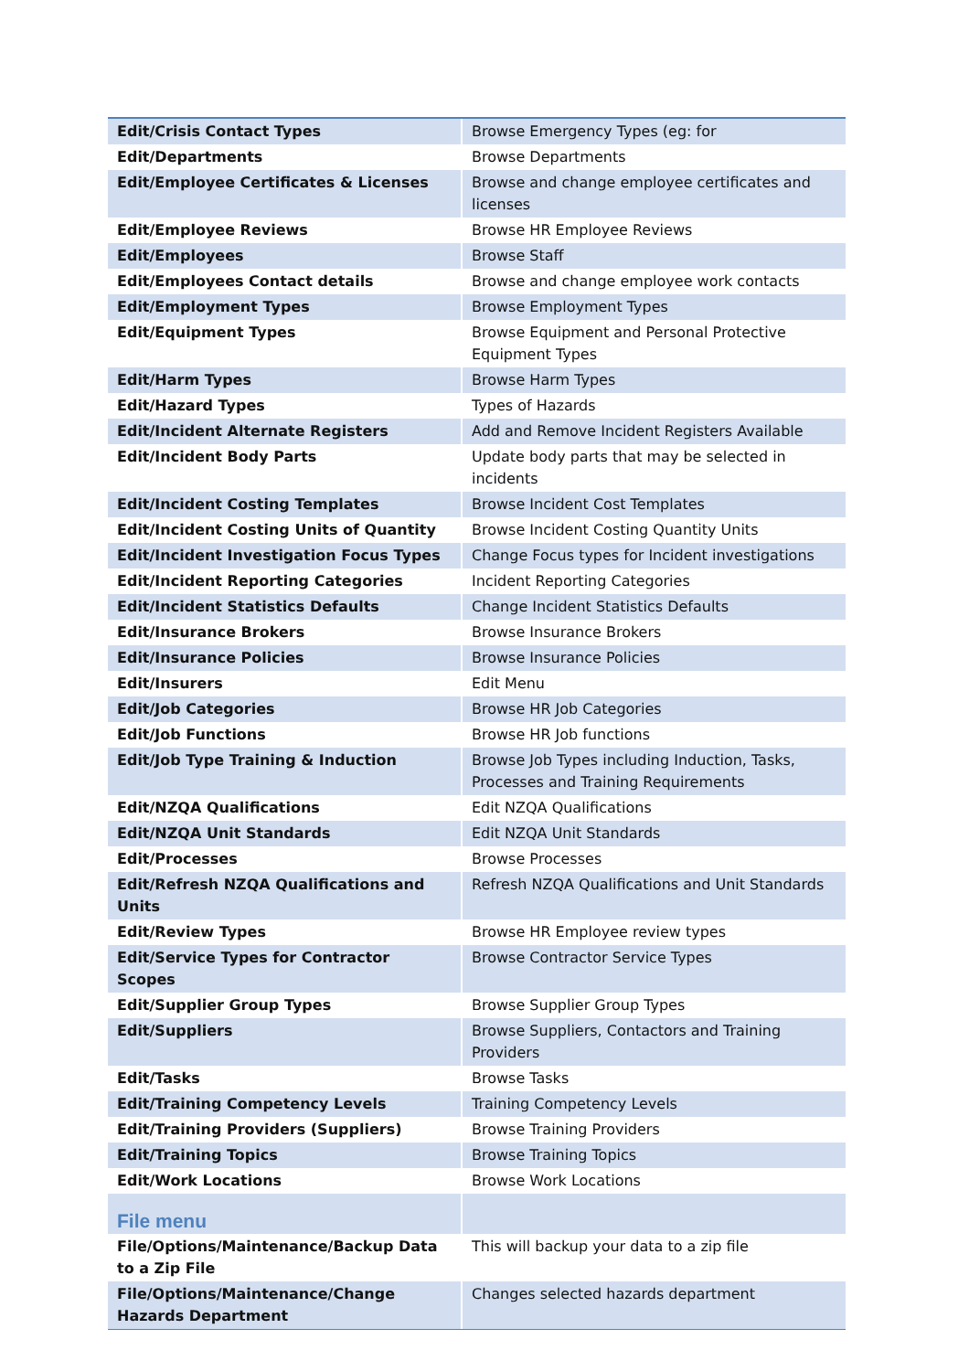| Edit/Crisis Contact Types | Browse Emergency Types (eg: for |
| Edit/Departments | Browse Departments |
| Edit/Employee Certificates & Licenses | Browse and change employee certificates and licenses |
| Edit/Employee Reviews | Browse HR Employee Reviews |
| Edit/Employees | Browse Staff |
| Edit/Employees Contact details | Browse and change employee work contacts |
| Edit/Employment Types | Browse Employment Types |
| Edit/Equipment Types | Browse Equipment and Personal Protective Equipment Types |
| Edit/Harm Types | Browse Harm Types |
| Edit/Hazard Types | Types of Hazards |
| Edit/Incident Alternate Registers | Add and Remove Incident Registers Available |
| Edit/Incident Body Parts | Update body parts that may be selected in incidents |
| Edit/Incident Costing Templates | Browse Incident Cost Templates |
| Edit/Incident Costing Units of Quantity | Browse Incident Costing Quantity Units |
| Edit/Incident Investigation Focus Types | Change Focus types for Incident investigations |
| Edit/Incident Reporting Categories | Incident Reporting Categories |
| Edit/Incident Statistics Defaults | Change Incident Statistics Defaults |
| Edit/Insurance Brokers | Browse Insurance Brokers |
| Edit/Insurance Policies | Browse Insurance Policies |
| Edit/Insurers | Edit Menu |
| Edit/Job Categories | Browse HR Job Categories |
| Edit/Job Functions | Browse HR Job functions |
| Edit/Job Type Training & Induction | Browse Job Types including Induction, Tasks, Processes and Training Requirements |
| Edit/NZQA Qualifications | Edit NZQA Qualifications |
| Edit/NZQA Unit Standards | Edit NZQA Unit Standards |
| Edit/Processes | Browse Processes |
| Edit/Refresh NZQA Qualifications and Units | Refresh NZQA Qualifications and Unit Standards |
| Edit/Review Types | Browse HR Employee review types |
| Edit/Service Types for Contractor Scopes | Browse Contractor Service Types |
| Edit/Supplier Group Types | Browse Supplier Group Types |
| Edit/Suppliers | Browse Suppliers, Contactors and Training Providers |
| Edit/Tasks | Browse Tasks |
| Edit/Training Competency Levels | Training Competency Levels |
| Edit/Training Providers (Suppliers) | Browse Training Providers |
| Edit/Training Topics | Browse Training Topics |
| Edit/Work Locations | Browse Work Locations |
| File menu | |
| File/Options/Maintenance/Backup Data to a Zip File | This will backup your data to a zip file |
| File/Options/Maintenance/Change Hazards Department | Changes selected hazards department |